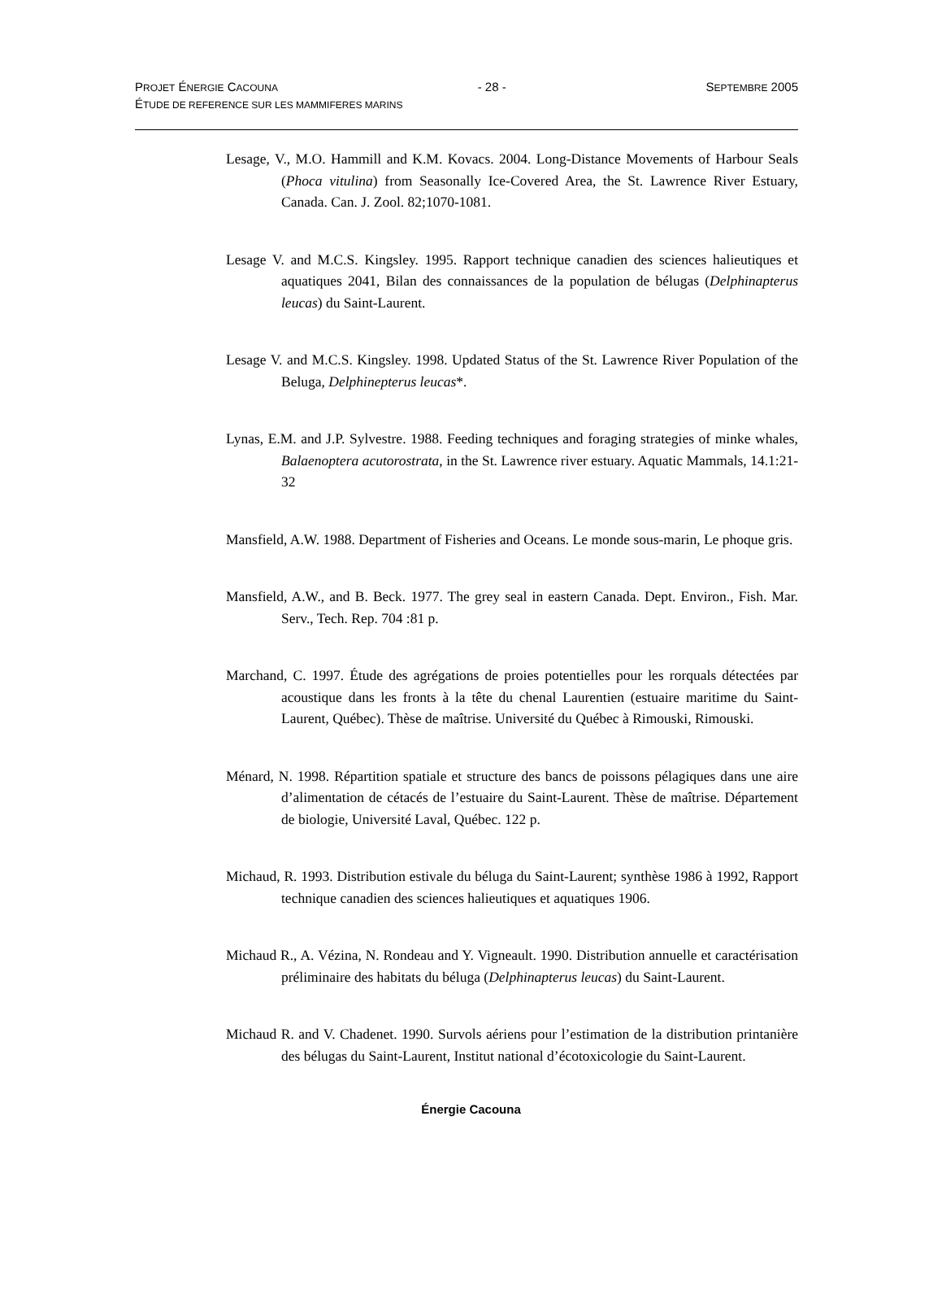PROJET ÉNERGIE CACOUNA - 28 - SEPTEMBRE 2005
ÉTUDE DE REFERENCE SUR LES MAMMIFERES MARINS
Lesage, V., M.O. Hammill and K.M. Kovacs. 2004. Long-Distance Movements of Harbour Seals (Phoca vitulina) from Seasonally Ice-Covered Area, the St. Lawrence River Estuary, Canada. Can. J. Zool. 82;1070-1081.
Lesage V. and M.C.S. Kingsley. 1995. Rapport technique canadien des sciences halieutiques et aquatiques 2041, Bilan des connaissances de la population de bélugas (Delphinapterus leucas) du Saint-Laurent.
Lesage V. and M.C.S. Kingsley. 1998. Updated Status of the St. Lawrence River Population of the Beluga, Delphinepterus leucas*.
Lynas, E.M. and J.P. Sylvestre. 1988. Feeding techniques and foraging strategies of minke whales, Balaenoptera acutorostrata, in the St. Lawrence river estuary. Aquatic Mammals, 14.1:21-32
Mansfield, A.W. 1988. Department of Fisheries and Oceans. Le monde sous-marin, Le phoque gris.
Mansfield, A.W., and B. Beck. 1977. The grey seal in eastern Canada. Dept. Environ., Fish. Mar. Serv., Tech. Rep. 704 :81 p.
Marchand, C. 1997. Étude des agrégations de proies potentielles pour les rorquals détectées par acoustique dans les fronts à la tête du chenal Laurentien (estuaire maritime du Saint-Laurent, Québec). Thèse de maîtrise. Université du Québec à Rimouski, Rimouski.
Ménard, N. 1998. Répartition spatiale et structure des bancs de poissons pélagiques dans une aire d’alimentation de cétacés de l’estuaire du Saint-Laurent. Thèse de maîtrise. Département de biologie, Université Laval, Québec. 122 p.
Michaud, R. 1993. Distribution estivale du béluga du Saint-Laurent; synthèse 1986 à 1992, Rapport technique canadien des sciences halieutiques et aquatiques 1906.
Michaud R., A. Vézina, N. Rondeau and Y. Vigneault. 1990. Distribution annuelle et caractérisation préliminaire des habitats du béluga (Delphinapterus leucas) du Saint-Laurent.
Michaud R. and V. Chadenet. 1990. Survols aériens pour l’estimation de la distribution printanière des bélugas du Saint-Laurent, Institut national d’écotoxicologie du Saint-Laurent.
Énergie Cacouna